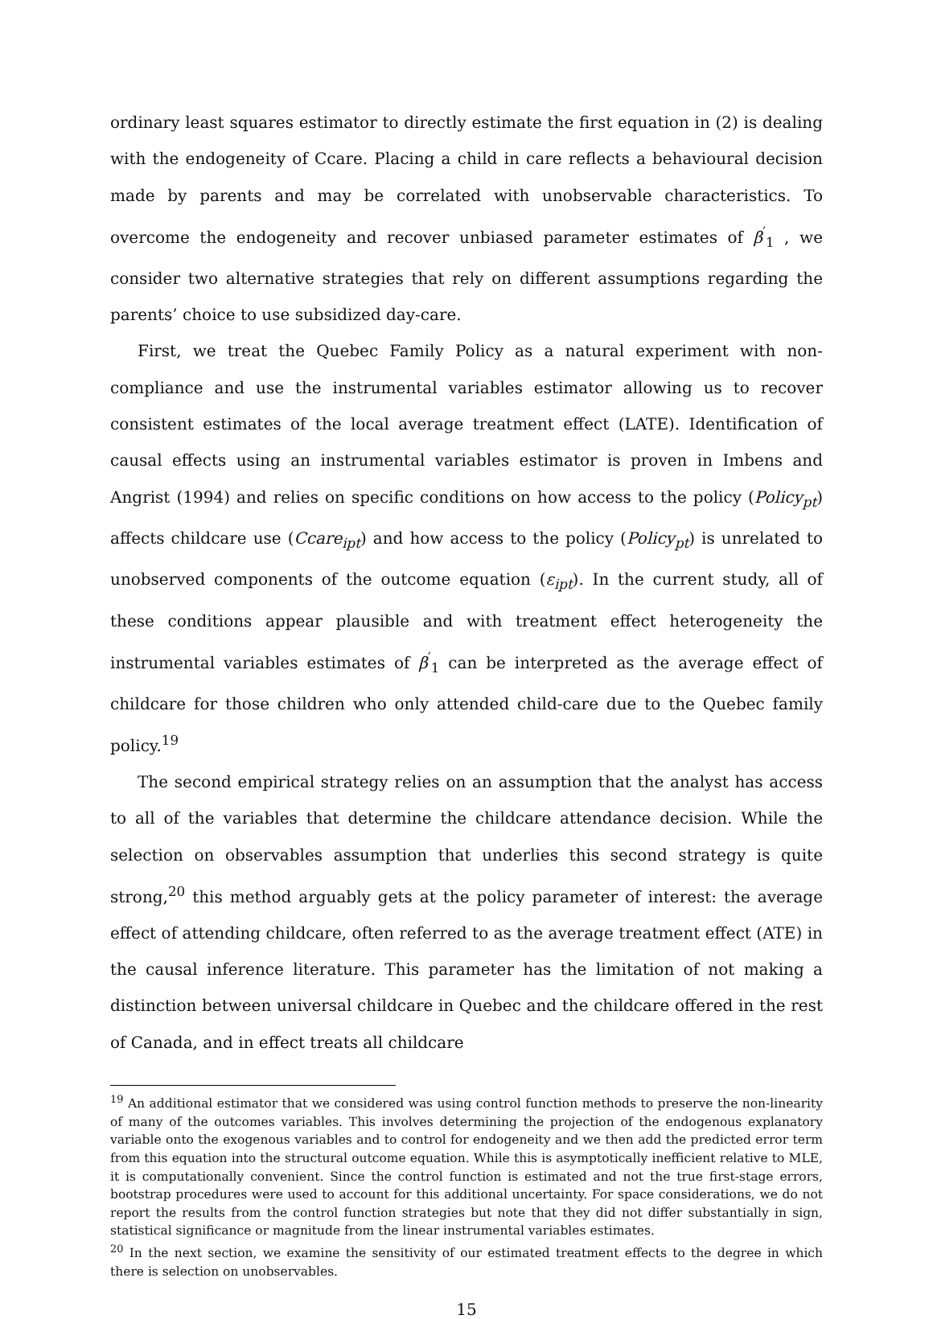ordinary least squares estimator to directly estimate the first equation in (2) is dealing with the endogeneity of Ccare. Placing a child in care reflects a behavioural decision made by parents and may be correlated with unobservable characteristics. To overcome the endogeneity and recover unbiased parameter estimates of β<sup>′</sup><sub>1</sub> , we consider two alternative strategies that rely on different assumptions regarding the parents’ choice to use subsidized day-care.
First, we treat the Quebec Family Policy as a natural experiment with non-compliance and use the instrumental variables estimator allowing us to recover consistent estimates of the local average treatment effect (LATE). Identification of causal effects using an instrumental variables estimator is proven in Imbens and Angrist (1994) and relies on specific conditions on how access to the policy (Policy<sub>pt</sub>) affects childcare use (Ccare<sub>ipt</sub>) and how access to the policy (Policy<sub>pt</sub>) is unrelated to unobserved components of the outcome equation (ε<sub>ipt</sub>). In the current study, all of these conditions appear plausible and with treatment effect heterogeneity the instrumental variables estimates of β<sup>′</sup><sub>1</sub> can be interpreted as the average effect of childcare for those children who only attended child-care due to the Quebec family policy.<sup>19</sup>
The second empirical strategy relies on an assumption that the analyst has access to all of the variables that determine the childcare attendance decision. While the selection on observables assumption that underlies this second strategy is quite strong,<sup>20</sup> this method arguably gets at the policy parameter of interest: the average effect of attending childcare, often referred to as the average treatment effect (ATE) in the causal inference literature. This parameter has the limitation of not making a distinction between universal childcare in Quebec and the childcare offered in the rest of Canada, and in effect treats all childcare
<sup>19</sup> An additional estimator that we considered was using control function methods to preserve the non-linearity of many of the outcomes variables. This involves determining the projection of the endogenous explanatory variable onto the exogenous variables and to control for endogeneity and we then add the predicted error term from this equation into the structural outcome equation. While this is asymptotically inefficient relative to MLE, it is computationally convenient. Since the control function is estimated and not the true first-stage errors, bootstrap procedures were used to account for this additional uncertainty. For space considerations, we do not report the results from the control function strategies but note that they did not differ substantially in sign, statistical significance or magnitude from the linear instrumental variables estimates.
<sup>20</sup> In the next section, we examine the sensitivity of our estimated treatment effects to the degree in which there is selection on unobservables.
15